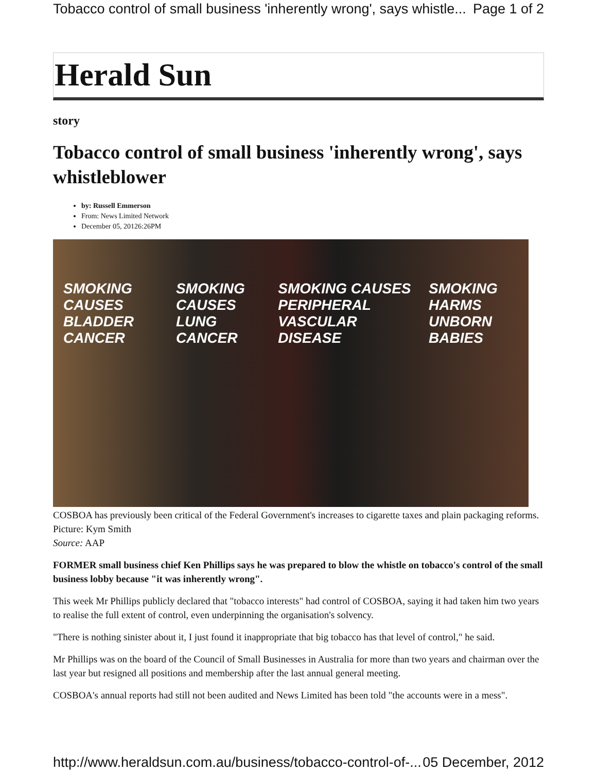Tobacco control of small business 'inherently wrong', says whistle... Page 1 of 2
Herald Sun
story
Tobacco control of small business 'inherently wrong', says whistleblower
by: Russell Emmerson
From: News Limited Network
December 05, 20126:26PM
SMOKING CAUSES BLADDER CANCER SMOKING CAUSES LUNG CANCER SMOKING CAUSES PERIPHERAL VASCULAR DISEASE SMOKING HARMS UNBORN BABIES
COSBOA has previously been critical of the Federal Government's increases to cigarette taxes and plain packaging reforms. Picture: Kym Smith
Source: AAP
FORMER small business chief Ken Phillips says he was prepared to blow the whistle on tobacco's control of the small business lobby because "it was inherently wrong".
This week Mr Phillips publicly declared that "tobacco interests" had control of COSBOA, saying it had taken him two years to realise the full extent of control, even underpinning the organisation's solvency.
"There is nothing sinister about it, I just found it inappropriate that big tobacco has that level of control," he said.
Mr Phillips was on the board of the Council of Small Businesses in Australia for more than two years and chairman over the last year but resigned all positions and membership after the last annual general meeting.
COSBOA's annual reports had still not been audited and News Limited has been told "the accounts were in a mess".
http://www.heraldsun.com.au/business/tobacco-control-of-... 05 December, 2012